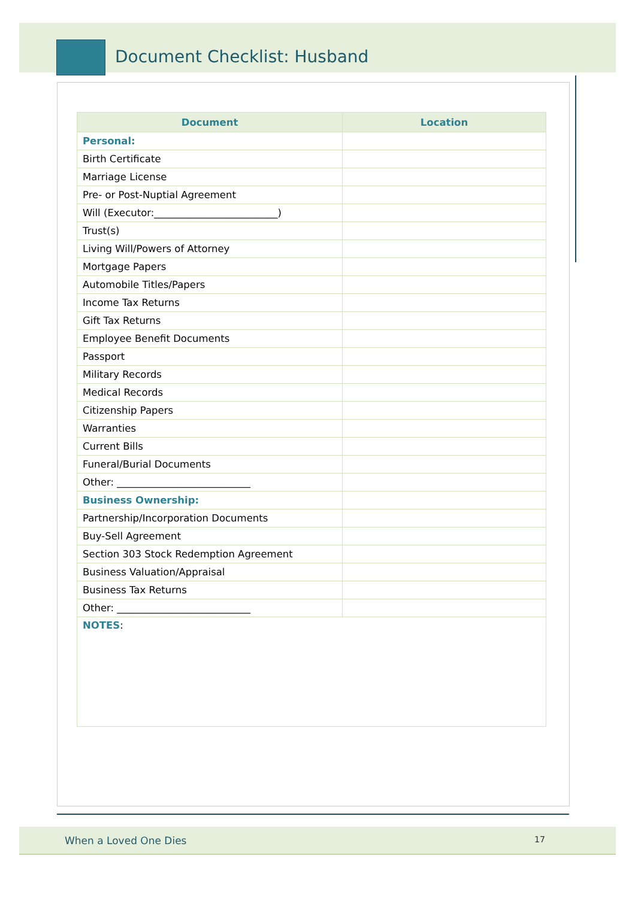Document Checklist: Husband
| Document | Location |
| --- | --- |
| Personal: | |
| Birth Certificate | |
| Marriage License | |
| Pre- or Post-Nuptial Agreement | |
| Will (Executor:_________________________) | |
| Trust(s) | |
| Living Will/Powers of Attorney | |
| Mortgage Papers | |
| Automobile Titles/Papers | |
| Income Tax Returns | |
| Gift Tax Returns | |
| Employee Benefit Documents | |
| Passport | |
| Military Records | |
| Medical Records | |
| Citizenship Papers | |
| Warranties | |
| Current Bills | |
| Funeral/Burial Documents | |
| Other: ___________________________ | |
| Business Ownership: | |
| Partnership/Incorporation Documents | |
| Buy-Sell Agreement | |
| Section 303 Stock Redemption Agreement | |
| Business Valuation/Appraisal | |
| Business Tax Returns | |
| Other: ___________________________ | |
| NOTES : | |
When a Loved One Dies 17